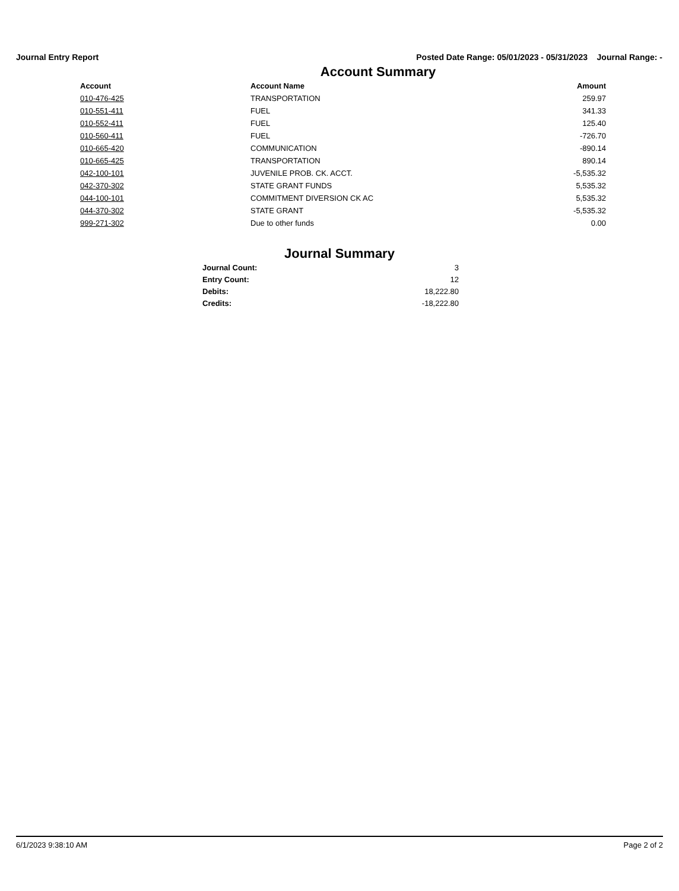Journal Entry Report Posted Date Range: 05/01/2023 - 05/31/2023 Journal Range: -
Account Summary
| Account | Account Name | Amount |
| --- | --- | --- |
| 010-476-425 | TRANSPORTATION | 259.97 |
| 010-551-411 | FUEL | 341.33 |
| 010-552-411 | FUEL | 125.40 |
| 010-560-411 | FUEL | -726.70 |
| 010-665-420 | COMMUNICATION | -890.14 |
| 010-665-425 | TRANSPORTATION | 890.14 |
| 042-100-101 | JUVENILE PROB. CK. ACCT. | -5,535.32 |
| 042-370-302 | STATE GRANT FUNDS | 5,535.32 |
| 044-100-101 | COMMITMENT DIVERSION CK AC | 5,535.32 |
| 044-370-302 | STATE GRANT | -5,535.32 |
| 999-271-302 | Due to other funds | 0.00 |
Journal Summary
| Journal Count: | 3 |
| Entry Count: | 12 |
| Debits: | 18,222.80 |
| Credits: | -18,222.80 |
6/1/2023 9:38:10 AM Page 2 of 2